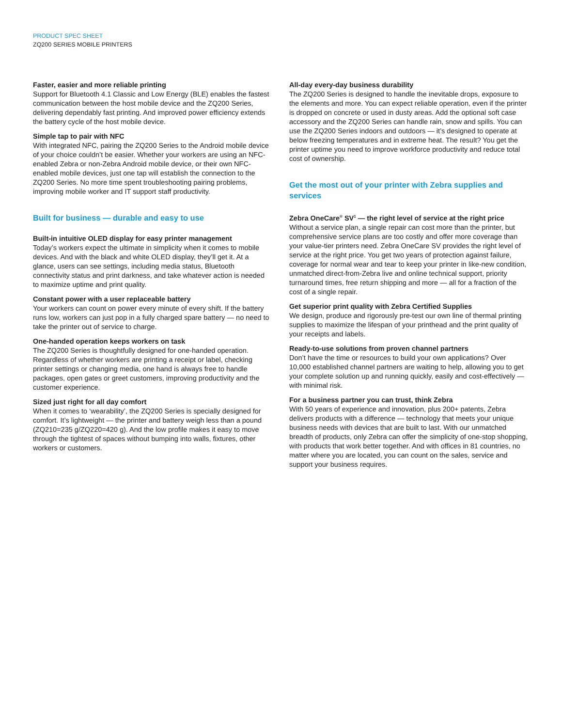PRODUCT SPEC SHEET
ZQ200 SERIES MOBILE PRINTERS
Faster, easier and more reliable printing
Support for Bluetooth 4.1 Classic and Low Energy (BLE) enables the fastest communication between the host mobile device and the ZQ200 Series, delivering dependably fast printing. And improved power efficiency extends the battery cycle of the host mobile device.
Simple tap to pair with NFC
With integrated NFC, pairing the ZQ200 Series to the Android mobile device of your choice couldn’t be easier. Whether your workers are using an NFC-enabled Zebra or non-Zebra Android mobile device, or their own NFC-enabled mobile devices, just one tap will establish the connection to the ZQ200 Series. No more time spent troubleshooting pairing problems, improving mobile worker and IT support staff productivity.
Built for business — durable and easy to use
Built-in intuitive OLED display for easy printer management
Today’s workers expect the ultimate in simplicity when it comes to mobile devices. And with the black and white OLED display, they’ll get it. At a glance, users can see settings, including media status, Bluetooth connectivity status and print darkness, and take whatever action is needed to maximize uptime and print quality.
Constant power with a user replaceable battery
Your workers can count on power every minute of every shift. If the battery runs low, workers can just pop in a fully charged spare battery — no need to take the printer out of service to charge.
One-handed operation keeps workers on task
The ZQ200 Series is thoughtfully designed for one-handed operation. Regardless of whether workers are printing a receipt or label, checking printer settings or changing media, one hand is always free to handle packages, open gates or greet customers, improving productivity and the customer experience.
Sized just right for all day comfort
When it comes to ‘wearability’, the ZQ200 Series is specially designed for comfort. It’s lightweight — the printer and battery weigh less than a pound (ZQ210=235 g/ZQ220=420 g). And the low profile makes it easy to move through the tightest of spaces without bumping into walls, fixtures, other workers or customers.
All-day every-day business durability
The ZQ200 Series is designed to handle the inevitable drops, exposure to the elements and more. You can expect reliable operation, even if the printer is dropped on concrete or used in dusty areas. Add the optional soft case accessory and the ZQ200 Series can handle rain, snow and spills. You can use the ZQ200 Series indoors and outdoors — it’s designed to operate at below freezing temperatures and in extreme heat. The result? You get the printer uptime you need to improve workforce productivity and reduce total cost of ownership.
Get the most out of your printer with Zebra supplies and services
Zebra OneCare<sup>®</sup> SV<sup>1</sup> — the right level of service at the right price
Without a service plan, a single repair can cost more than the printer, but comprehensive service plans are too costly and offer more coverage than your value-tier printers need. Zebra OneCare SV provides the right level of service at the right price. You get two years of protection against failure, coverage for normal wear and tear to keep your printer in like-new condition, unmatched direct-from-Zebra live and online technical support, priority turnaround times, free return shipping and more — all for a fraction of the cost of a single repair.
Get superior print quality with Zebra Certified Supplies
We design, produce and rigorously pre-test our own line of thermal printing supplies to maximize the lifespan of your printhead and the print quality of your receipts and labels.
Ready-to-use solutions from proven channel partners
Don’t have the time or resources to build your own applications? Over 10,000 established channel partners are waiting to help, allowing you to get your complete solution up and running quickly, easily and cost-effectively — with minimal risk.
For a business partner you can trust, think Zebra
With 50 years of experience and innovation, plus 200+ patents, Zebra delivers products with a difference — technology that meets your unique business needs with devices that are built to last. With our unmatched breadth of products, only Zebra can offer the simplicity of one-stop shopping, with products that work better together. And with offices in 81 countries, no matter where you are located, you can count on the sales, service and support your business requires.